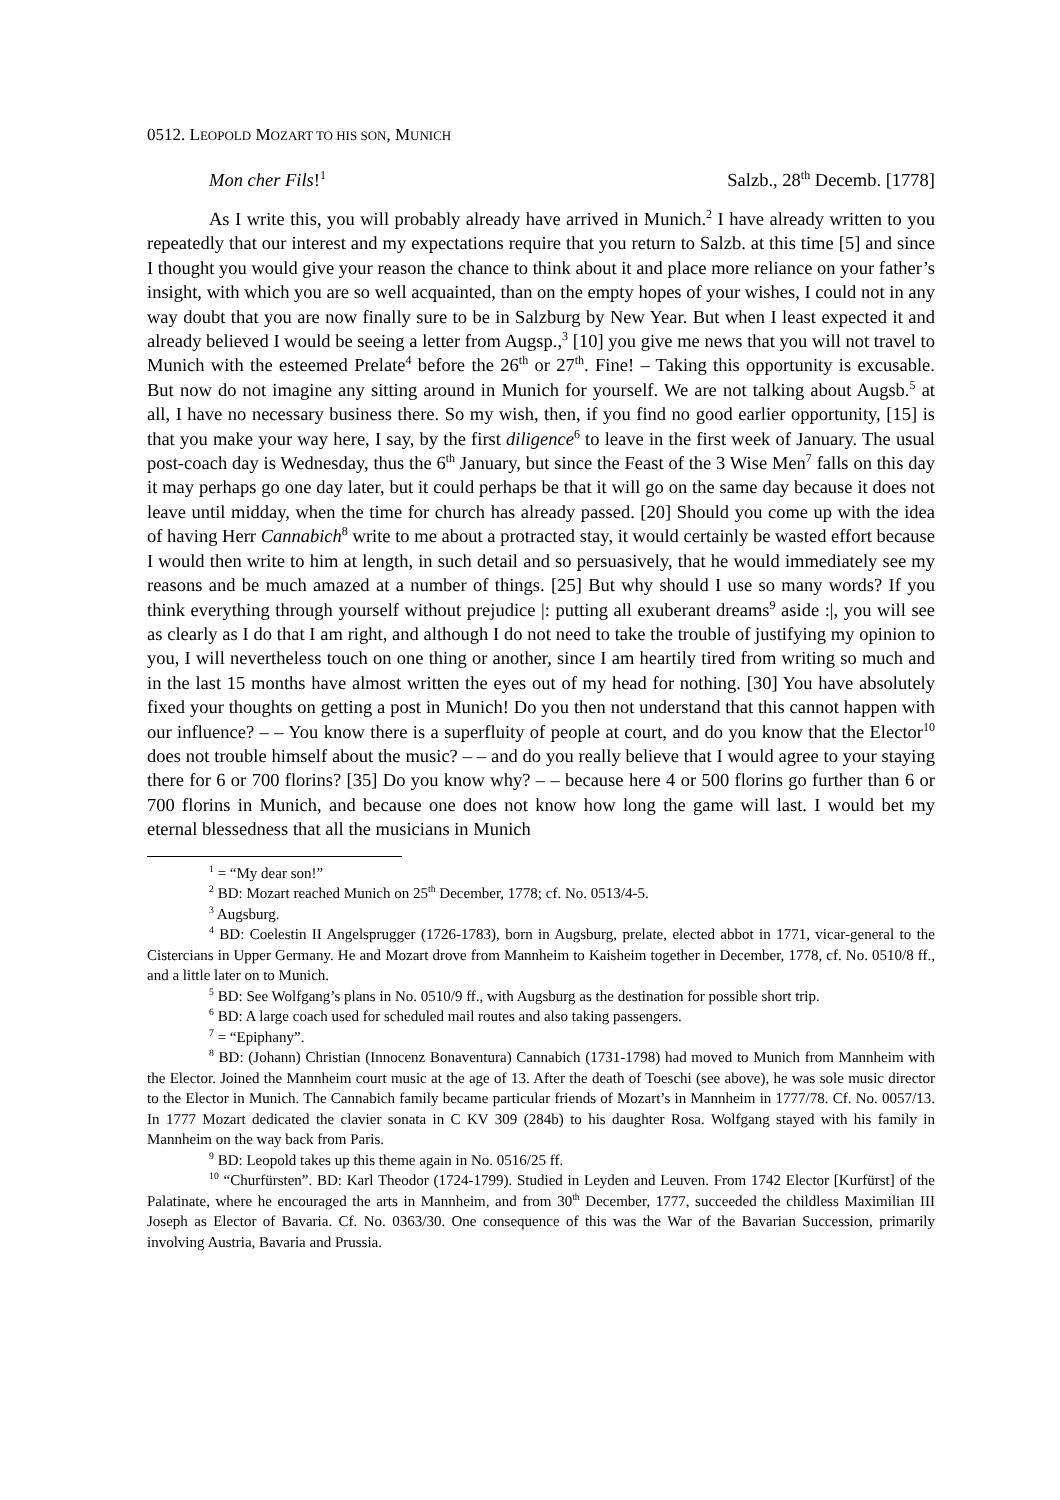0512. LEOPOLD MOZART TO HIS SON, MUNICH
Mon cher Fils!<sup>1</sup> Salzb., 28<sup>th</sup> Decemb. [1778]
As I write this, you will probably already have arrived in Munich.<sup>2</sup> I have already written to you repeatedly that our interest and my expectations require that you return to Salzb. at this time [5] and since I thought you would give your reason the chance to think about it and place more reliance on your father’s insight, with which you are so well acquainted, than on the empty hopes of your wishes, I could not in any way doubt that you are now finally sure to be in Salzburg by New Year. But when I least expected it and already believed I would be seeing a letter from Augsp.,<sup>3</sup> [10] you give me news that you will not travel to Munich with the esteemed Prelate<sup>4</sup> before the 26<sup>th</sup> or 27<sup>th</sup>. Fine! – Taking this opportunity is excusable. But now do not imagine any sitting around in Munich for yourself. We are not talking about Augsb.<sup>5</sup> at all, I have no necessary business there. So my wish, then, if you find no good earlier opportunity, [15] is that you make your way here, I say, by the first diligence<sup>6</sup> to leave in the first week of January. The usual post-coach day is Wednesday, thus the 6<sup>th</sup> January, but since the Feast of the 3 Wise Men<sup>7</sup> falls on this day it may perhaps go one day later, but it could perhaps be that it will go on the same day because it does not leave until midday, when the time for church has already passed. [20] Should you come up with the idea of having Herr Cannabich<sup>8</sup> write to me about a protracted stay, it would certainly be wasted effort because I would then write to him at length, in such detail and so persuasively, that he would immediately see my reasons and be much amazed at a number of things. [25] But why should I use so many words? If you think everything through yourself without prejudice |: putting all exuberant dreams<sup>9</sup> aside :|, you will see as clearly as I do that I am right, and although I do not need to take the trouble of justifying my opinion to you, I will nevertheless touch on one thing or another, since I am heartily tired from writing so much and in the last 15 months have almost written the eyes out of my head for nothing. [30] You have absolutely fixed your thoughts on getting a post in Munich! Do you then not understand that this cannot happen with our influence? – – You know there is a superfluity of people at court, and do you know that the Elector<sup>10</sup> does not trouble himself about the music? – – and do you really believe that I would agree to your staying there for 6 or 700 florins? [35] Do you know why? – – because here 4 or 500 florins go further than 6 or 700 florins in Munich, and because one does not know how long the game will last. I would bet my eternal blessedness that all the musicians in Munich
<sup>1</sup> = “My dear son!”
<sup>2</sup> BD: Mozart reached Munich on 25<sup>th</sup> December, 1778; cf. No. 0513/4-5.
<sup>3</sup> Augsburg.
<sup>4</sup> BD: Coelestin II Angelsprugger (1726-1783), born in Augsburg, prelate, elected abbot in 1771, vicar-general to the Cistercians in Upper Germany. He and Mozart drove from Mannheim to Kaisheim together in December, 1778, cf. No. 0510/8 ff., and a little later on to Munich.
<sup>5</sup> BD: See Wolfgang’s plans in No. 0510/9 ff., with Augsburg as the destination for possible short trip.
<sup>6</sup> BD: A large coach used for scheduled mail routes and also taking passengers.
<sup>7</sup> = “Epiphany”.
<sup>8</sup> BD: (Johann) Christian (Innocenz Bonaventura) Cannabich (1731-1798) had moved to Munich from Mannheim with the Elector. Joined the Mannheim court music at the age of 13. After the death of Toeschi (see above), he was sole music director to the Elector in Munich. The Cannabich family became particular friends of Mozart’s in Mannheim in 1777/78. Cf. No. 0057/13. In 1777 Mozart dedicated the clavier sonata in C KV 309 (284b) to his daughter Rosa. Wolfgang stayed with his family in Mannheim on the way back from Paris.
<sup>9</sup> BD: Leopold takes up this theme again in No. 0516/25 ff.
<sup>10</sup> “Churfürsten”. BD: Karl Theodor (1724-1799). Studied in Leyden and Leuven. From 1742 Elector [Kurfürst] of the Palatinate, where he encouraged the arts in Mannheim, and from 30<sup>th</sup> December, 1777, succeeded the childless Maximilian III Joseph as Elector of Bavaria. Cf. No. 0363/30. One consequence of this was the War of the Bavarian Succession, primarily involving Austria, Bavaria and Prussia.